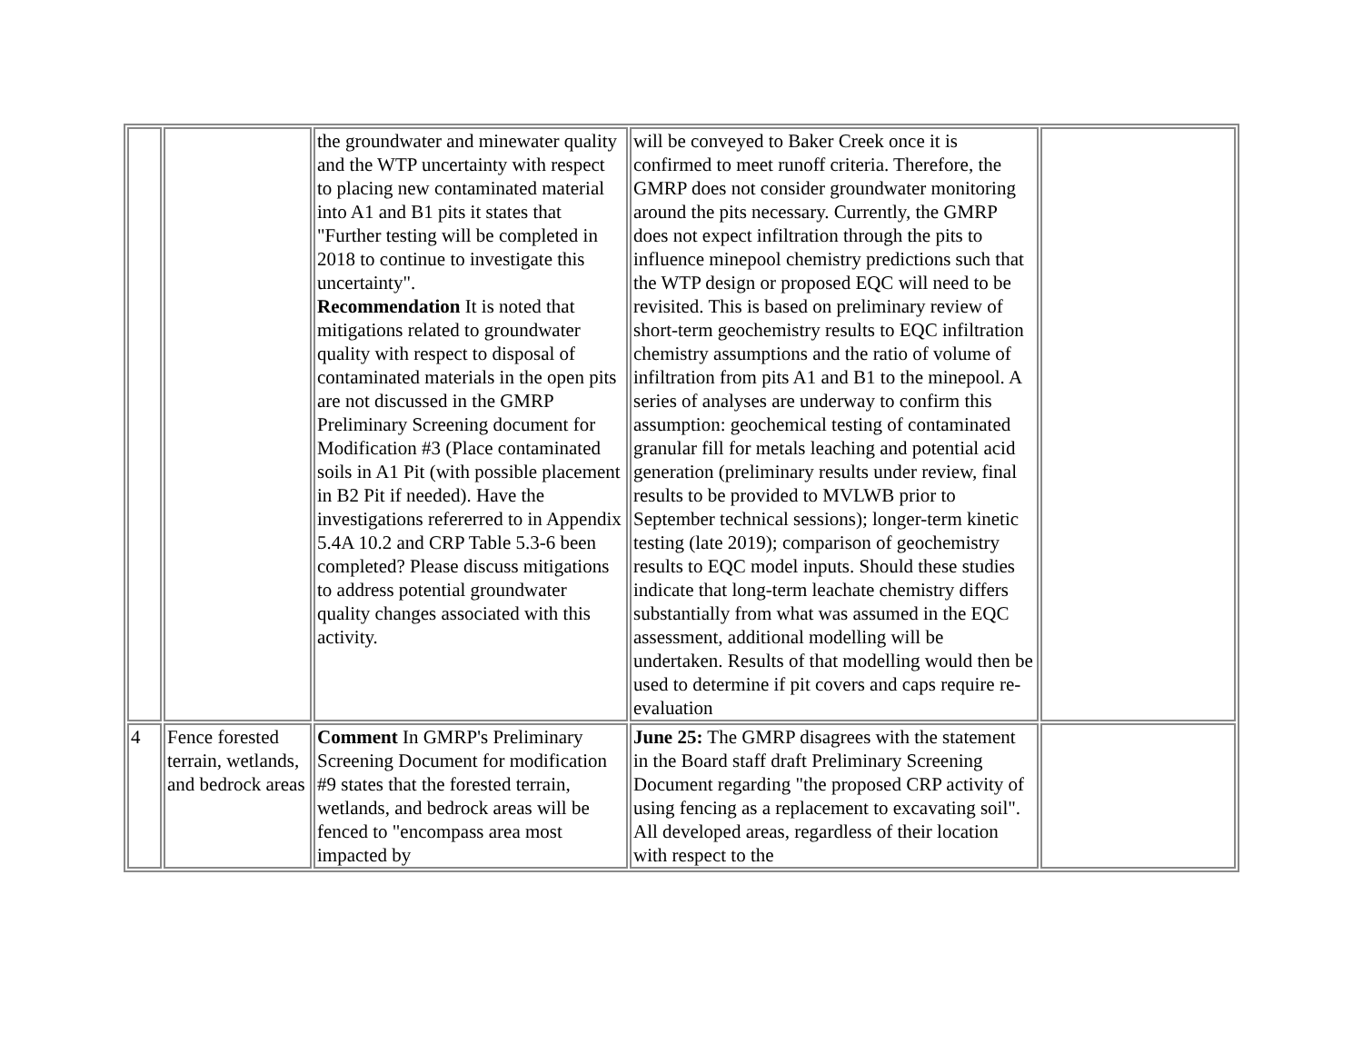| | | the groundwater and minewater quality and the WTP uncertainty with respect to placing new contaminated material into A1 and B1 pits it states that "Further testing will be completed in 2018 to continue to investigate this uncertainty". Recommendation It is noted that mitigations related to groundwater quality with respect to disposal of contaminated materials in the open pits are not discussed in the GMRP Preliminary Screening document for Modification #3 (Place contaminated soils in A1 Pit (with possible placement in B2 Pit if needed). Have the investigations refererred to in Appendix 5.4A 10.2 and CRP Table 5.3-6 been completed? Please discuss mitigations to address potential groundwater quality changes associated with this activity. | will be conveyed to Baker Creek once it is confirmed to meet runoff criteria. Therefore, the GMRP does not consider groundwater monitoring around the pits necessary. Currently, the GMRP does not expect infiltration through the pits to influence minepool chemistry predictions such that the WTP design or proposed EQC will need to be revisited. This is based on preliminary review of short-term geochemistry results to EQC infiltration chemistry assumptions and the ratio of volume of infiltration from pits A1 and B1 to the minepool. A series of analyses are underway to confirm this assumption: geochemical testing of contaminated granular fill for metals leaching and potential acid generation (preliminary results under review, final results to be provided to MVLWB prior to September technical sessions); longer-term kinetic testing (late 2019); comparison of geochemistry results to EQC model inputs. Should these studies indicate that long-term leachate chemistry differs substantially from what was assumed in the EQC assessment, additional modelling will be undertaken. Results of that modelling would then be used to determine if pit covers and caps require re-evaluation | |
| 4 | Fence forested terrain, wetlands, and bedrock areas | Comment In GMRP's Preliminary Screening Document for modification #9 states that the forested terrain, wetlands, and bedrock areas will be fenced to "encompass area most impacted by | June 25: The GMRP disagrees with the statement in the Board staff draft Preliminary Screening Document regarding "the proposed CRP activity of using fencing as a replacement to excavating soil". All developed areas, regardless of their location with respect to the | |